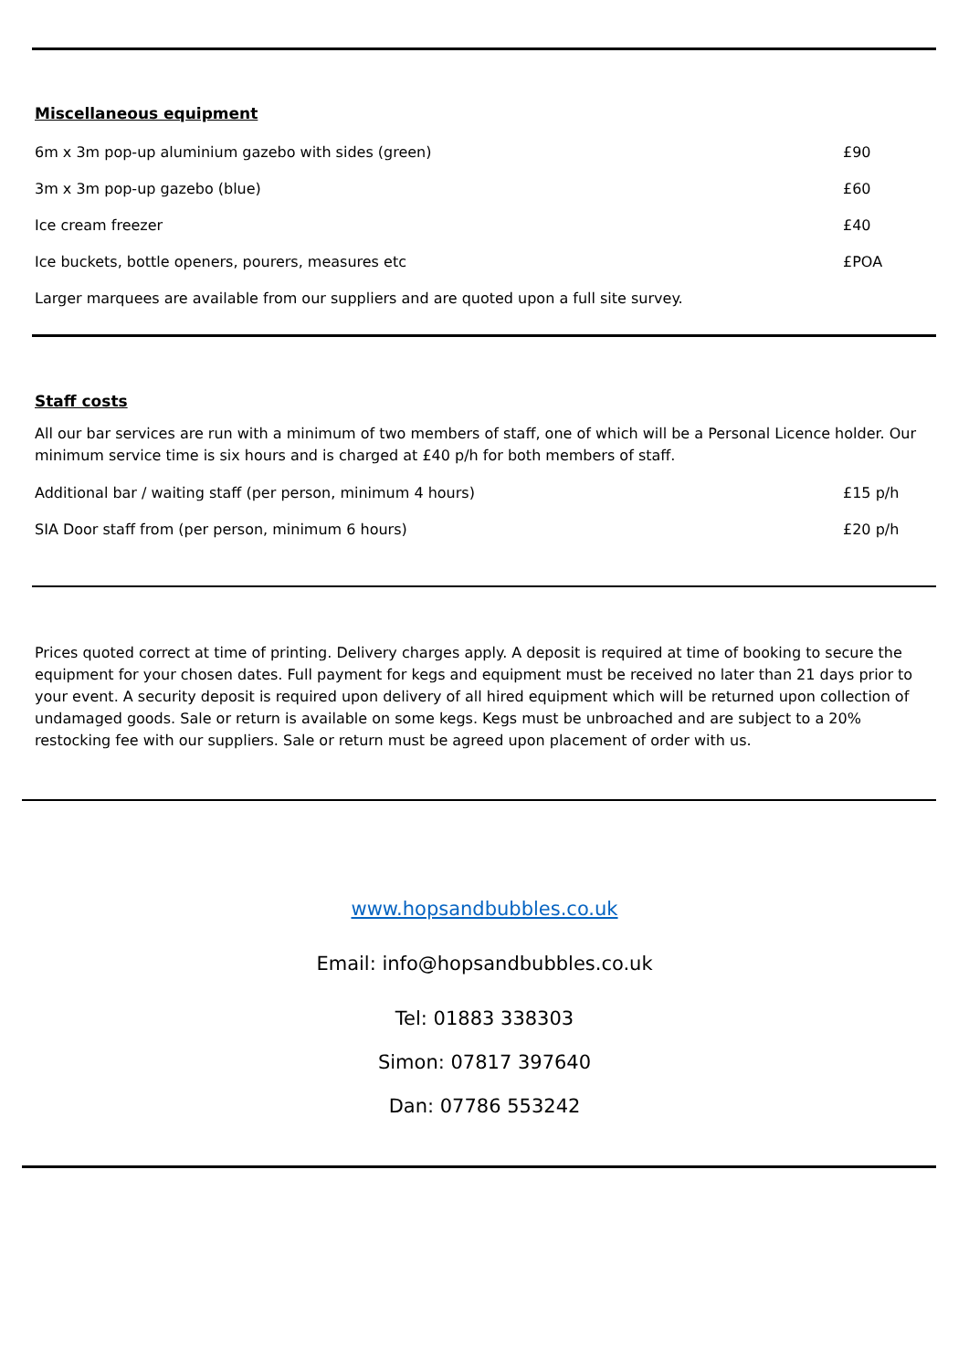Miscellaneous equipment
| 6m x 3m pop-up aluminium gazebo with sides (green) | £90 |
| 3m x 3m pop-up gazebo (blue) | £60 |
| Ice cream freezer | £40 |
| Ice buckets, bottle openers, pourers, measures etc | £POA |
| Larger marquees are available from our suppliers and are quoted upon a full site survey. | |
Staff costs
All our bar services are run with a minimum of two members of staff, one of which will be a Personal Licence holder. Our minimum service time is six hours and is charged at £40 p/h for both members of staff.
| Additional bar / waiting staff (per person, minimum 4 hours) | £15 p/h |
| SIA Door staff from (per person, minimum 6 hours) | £20 p/h |
Prices quoted correct at time of printing. Delivery charges apply. A deposit is required at time of booking to secure the equipment for your chosen dates. Full payment for kegs and equipment must be received no later than 21 days prior to your event. A security deposit is required upon delivery of all hired equipment which will be returned upon collection of undamaged goods. Sale or return is available on some kegs. Kegs must be unbroached and are subject to a 20% restocking fee with our suppliers. Sale or return must be agreed upon placement of order with us.
www.hopsandbubbles.co.uk
Email: info@hopsandbubbles.co.uk
Tel: 01883 338303
Simon: 07817 397640
Dan: 07786 553242